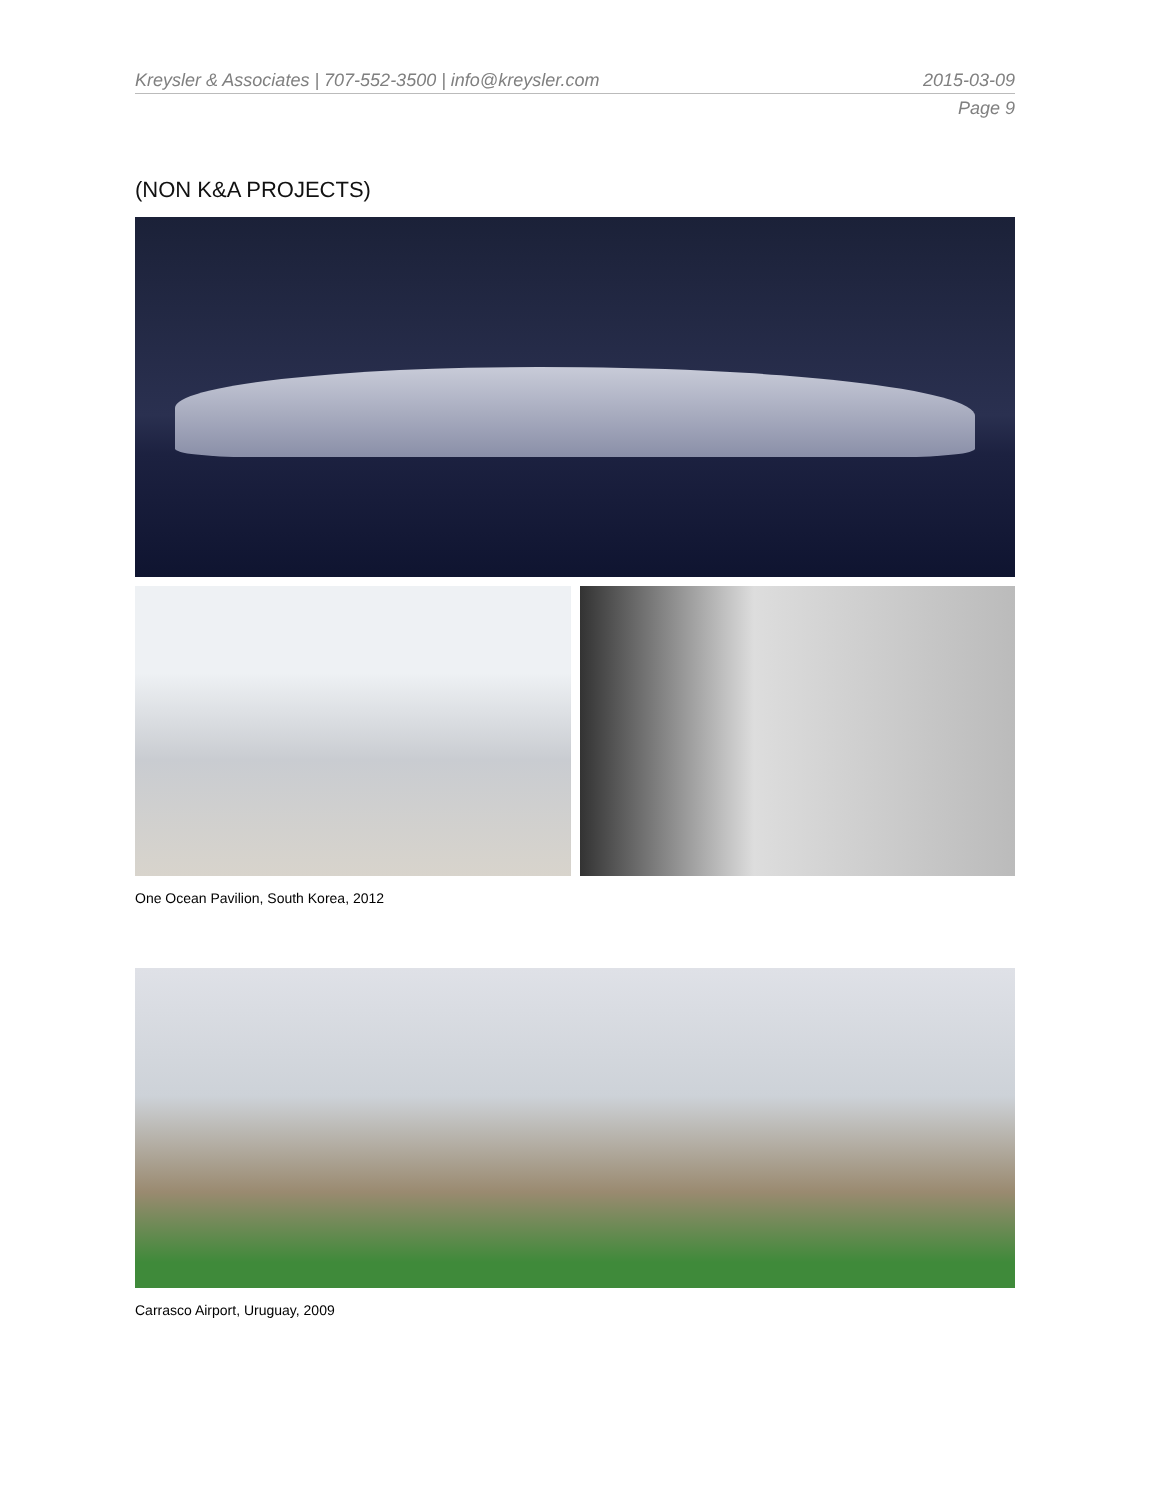Kreysler & Associates | 707-552-3500 | info@kreysler.com 2015-03-09
Page 9
(NON K&A PROJECTS)
One Ocean Pavilion, South Korea, 2012
Carrasco Airport, Uruguay, 2009